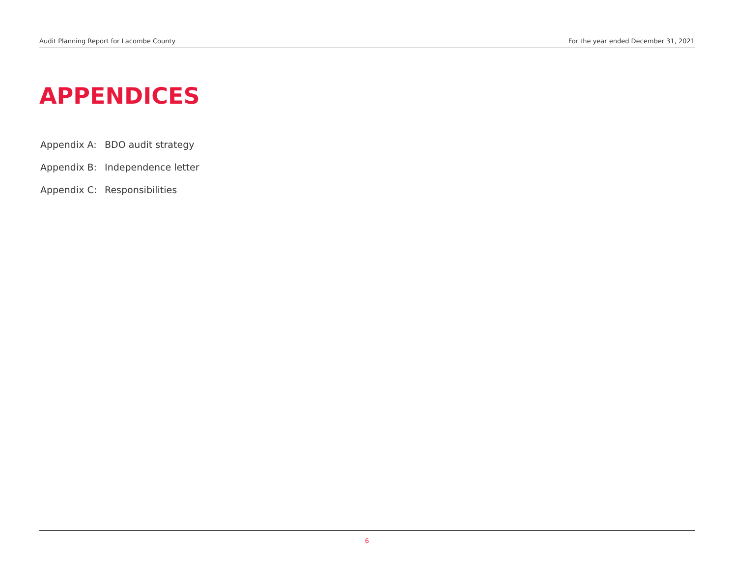Audit Planning Report for Lacombe County For the year ended December 31, 2021
APPENDICES
Appendix A: BDO audit strategy
Appendix B: Independence letter
Appendix C: Responsibilities
6